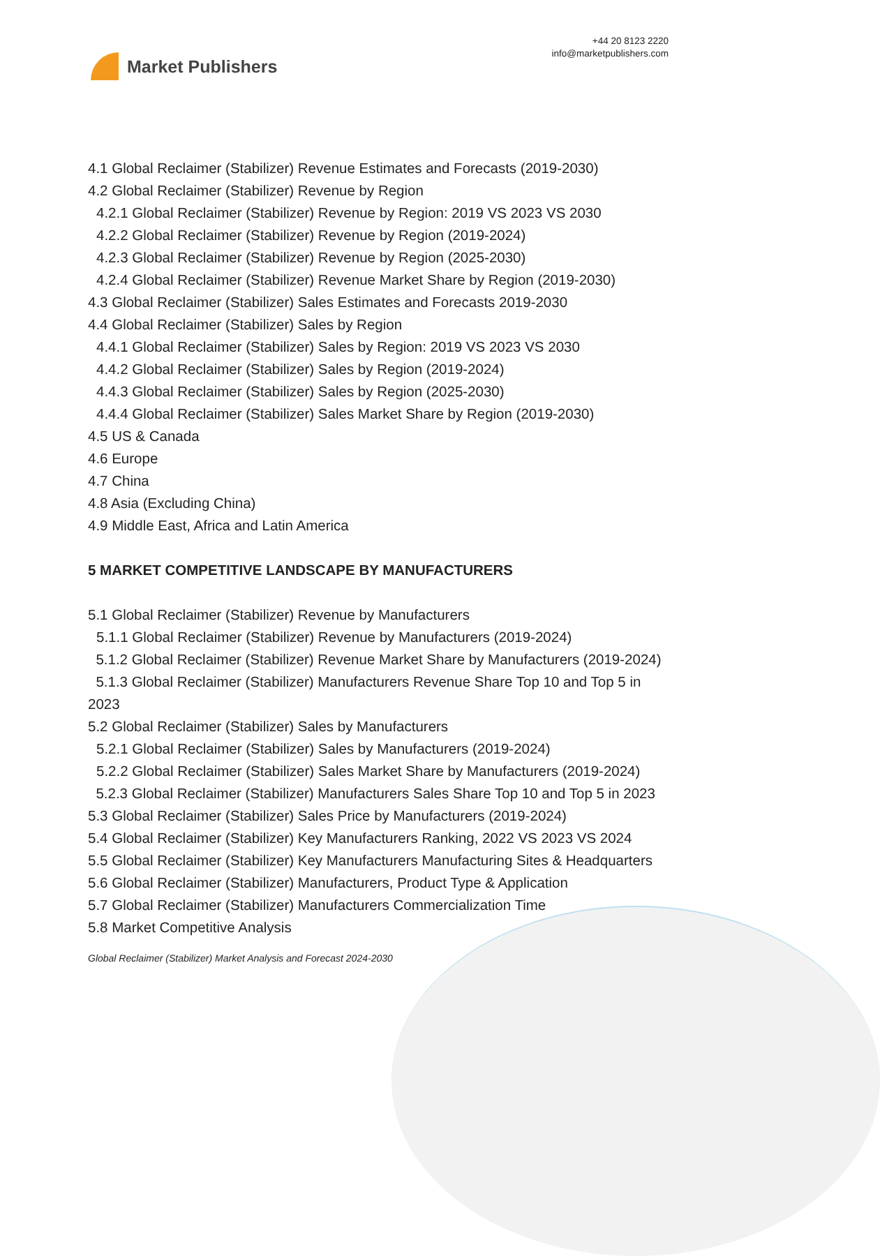Market Publishers
+44 20 8123 2220
info@marketpublishers.com
4.1 Global Reclaimer (Stabilizer) Revenue Estimates and Forecasts (2019-2030)
4.2 Global Reclaimer (Stabilizer) Revenue by Region
4.2.1 Global Reclaimer (Stabilizer) Revenue by Region: 2019 VS 2023 VS 2030
4.2.2 Global Reclaimer (Stabilizer) Revenue by Region (2019-2024)
4.2.3 Global Reclaimer (Stabilizer) Revenue by Region (2025-2030)
4.2.4 Global Reclaimer (Stabilizer) Revenue Market Share by Region (2019-2030)
4.3 Global Reclaimer (Stabilizer) Sales Estimates and Forecasts 2019-2030
4.4 Global Reclaimer (Stabilizer) Sales by Region
4.4.1 Global Reclaimer (Stabilizer) Sales by Region: 2019 VS 2023 VS 2030
4.4.2 Global Reclaimer (Stabilizer) Sales by Region (2019-2024)
4.4.3 Global Reclaimer (Stabilizer) Sales by Region (2025-2030)
4.4.4 Global Reclaimer (Stabilizer) Sales Market Share by Region (2019-2030)
4.5 US & Canada
4.6 Europe
4.7 China
4.8 Asia (Excluding China)
4.9 Middle East, Africa and Latin America
5 MARKET COMPETITIVE LANDSCAPE BY MANUFACTURERS
5.1 Global Reclaimer (Stabilizer) Revenue by Manufacturers
5.1.1 Global Reclaimer (Stabilizer) Revenue by Manufacturers (2019-2024)
5.1.2 Global Reclaimer (Stabilizer) Revenue Market Share by Manufacturers (2019-2024)
5.1.3 Global Reclaimer (Stabilizer) Manufacturers Revenue Share Top 10 and Top 5 in 2023
5.2 Global Reclaimer (Stabilizer) Sales by Manufacturers
5.2.1 Global Reclaimer (Stabilizer) Sales by Manufacturers (2019-2024)
5.2.2 Global Reclaimer (Stabilizer) Sales Market Share by Manufacturers (2019-2024)
5.2.3 Global Reclaimer (Stabilizer) Manufacturers Sales Share Top 10 and Top 5 in 2023
5.3 Global Reclaimer (Stabilizer) Sales Price by Manufacturers (2019-2024)
5.4 Global Reclaimer (Stabilizer) Key Manufacturers Ranking, 2022 VS 2023 VS 2024
5.5 Global Reclaimer (Stabilizer) Key Manufacturers Manufacturing Sites & Headquarters
5.6 Global Reclaimer (Stabilizer) Manufacturers, Product Type & Application
5.7 Global Reclaimer (Stabilizer) Manufacturers Commercialization Time
5.8 Market Competitive Analysis
Global Reclaimer (Stabilizer) Market Analysis and Forecast 2024-2030